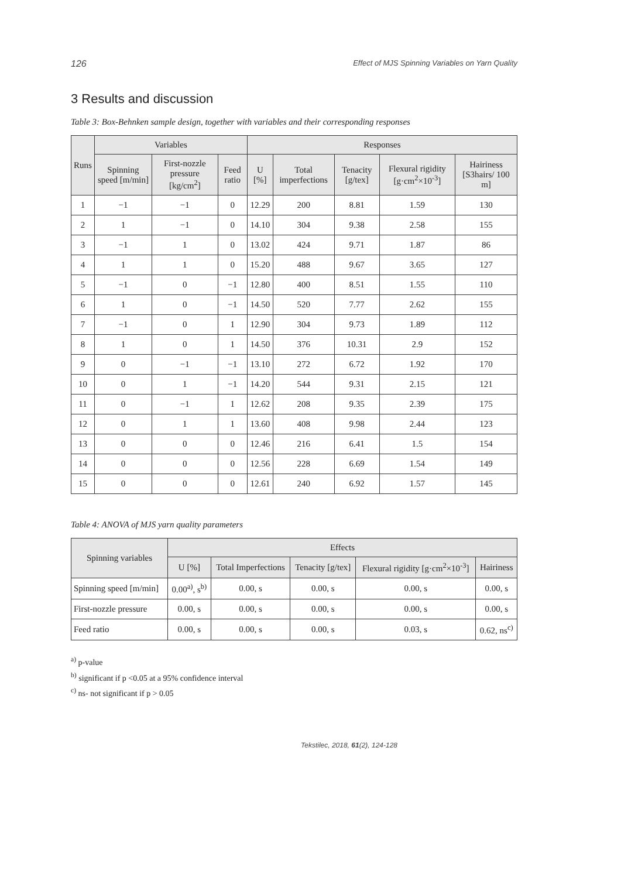126 Effect of MJS Spinning Variables on Yarn Quality
3 Results and discussion
Table 3: Box-Behnken sample design, together with variables and their corresponding responses
| Runs | Variables | | | Responses | | | | |
| --- | --- | --- | --- | --- | --- | --- | --- | --- |
| | Spinning speed [m/min] | First-nozzle pressure [kg/cm<sup>2</sup>] | Feed ratio | U [%] | Total imperfections | Tenacity [g/tex] | Flexural rigidity [g·cm<sup>2</sup>×10<sup>-3</sup>] | Hairiness [S3hairs/ 100 m] |
| 1 | −1 | −1 | 0 | 12.29 | 200 | 8.81 | 1.59 | 130 |
| 2 | 1 | −1 | 0 | 14.10 | 304 | 9.38 | 2.58 | 155 |
| 3 | −1 | 1 | 0 | 13.02 | 424 | 9.71 | 1.87 | 86 |
| 4 | 1 | 1 | 0 | 15.20 | 488 | 9.67 | 3.65 | 127 |
| 5 | −1 | 0 | −1 | 12.80 | 400 | 8.51 | 1.55 | 110 |
| 6 | 1 | 0 | −1 | 14.50 | 520 | 7.77 | 2.62 | 155 |
| 7 | −1 | 0 | 1 | 12.90 | 304 | 9.73 | 1.89 | 112 |
| 8 | 1 | 0 | 1 | 14.50 | 376 | 10.31 | 2.9 | 152 |
| 9 | 0 | −1 | −1 | 13.10 | 272 | 6.72 | 1.92 | 170 |
| 10 | 0 | 1 | −1 | 14.20 | 544 | 9.31 | 2.15 | 121 |
| 11 | 0 | −1 | 1 | 12.62 | 208 | 9.35 | 2.39 | 175 |
| 12 | 0 | 1 | 1 | 13.60 | 408 | 9.98 | 2.44 | 123 |
| 13 | 0 | 0 | 0 | 12.46 | 216 | 6.41 | 1.5 | 154 |
| 14 | 0 | 0 | 0 | 12.56 | 228 | 6.69 | 1.54 | 149 |
| 15 | 0 | 0 | 0 | 12.61 | 240 | 6.92 | 1.57 | 145 |
Table 4: ANOVA of MJS yarn quality parameters
| Spinning variables | Effects | | | | |
| --- | --- | --- | --- | --- | --- |
| | U [%] | Total Imperfections | Tenacity [g/tex] | Flexural rigidity [g·cm<sup>2</sup>×10<sup>-3</sup>] | Hairiness |
| Spinning speed [m/min] | 0.00<sup>a)</sup>, s<sup>b)</sup> | 0.00, s | 0.00, s | 0.00, s | 0.00, s |
| First-nozzle pressure | 0.00, s | 0.00, s | 0.00, s | 0.00, s | 0.00, s |
| Feed ratio | 0.00, s | 0.00, s | 0.00, s | 0.03, s | 0.62, ns<sup>c)</sup> |
<sup>a)</sup> p-value
<sup>b)</sup> significant if p <0.05 at a 95% confidence interval
<sup>c)</sup> ns- not significant if p > 0.05
Tekstilec, 2018, 61(2), 124-128